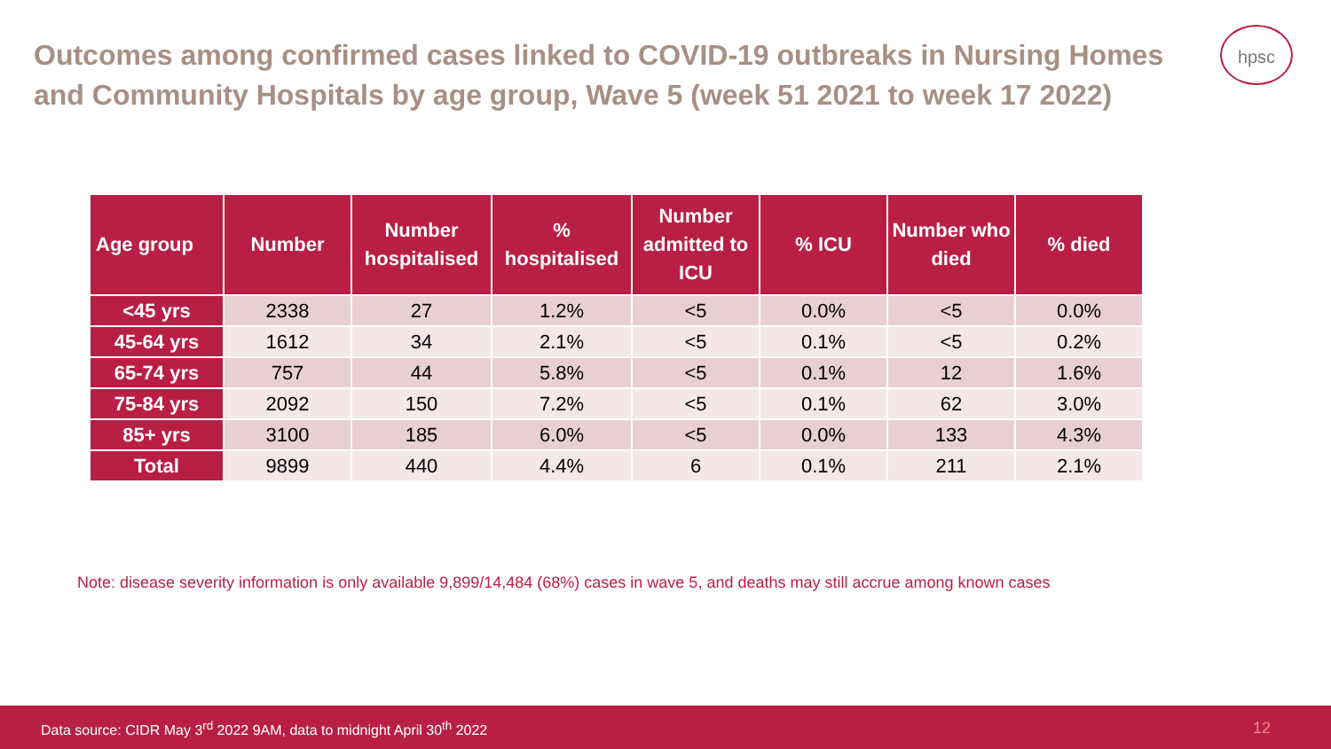Outcomes among confirmed cases linked to COVID-19 outbreaks in Nursing Homes and Community Hospitals by age group, Wave 5 (week 51 2021 to week 17 2022)
hpsc
| Age group | Number | Number hospitalised | % hospitalised | Number admitted to ICU | % ICU | Number who died | % died |
| --- | --- | --- | --- | --- | --- | --- | --- |
| <45 yrs | 2338 | 27 | 1.2% | <5 | 0.0% | <5 | 0.0% |
| 45-64 yrs | 1612 | 34 | 2.1% | <5 | 0.1% | <5 | 0.2% |
| 65-74 yrs | 757 | 44 | 5.8% | <5 | 0.1% | 12 | 1.6% |
| 75-84 yrs | 2092 | 150 | 7.2% | <5 | 0.1% | 62 | 3.0% |
| 85+ yrs | 3100 | 185 | 6.0% | <5 | 0.0% | 133 | 4.3% |
| Total | 9899 | 440 | 4.4% | 6 | 0.1% | 211 | 2.1% |
Note: disease severity information is only available 9,899/14,484 (68%) cases in wave 5, and deaths may still accrue among known cases
Data source: CIDR May 3<sup>rd</sup> 2022 9AM, data to midnight April 30<sup>th</sup> 2022 12